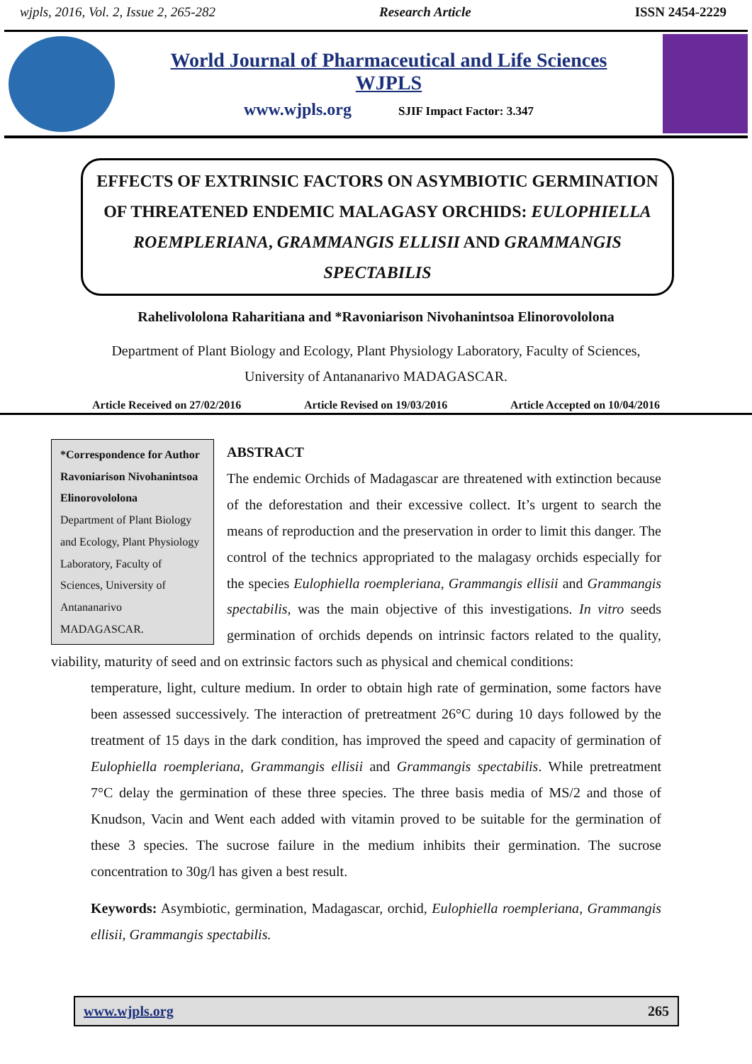wjpls, 2016, Vol. 2, Issue 2, 265-282 Research Article ISSN 2454-2229
World Journal of Pharmaceutical and Life Sciences
WJPLS
www.wjpls.org SJIF Impact Factor: 3.347
EFFECTS OF EXTRINSIC FACTORS ON ASYMBIOTIC GERMINATION OF THREATENED ENDEMIC MALAGASY ORCHIDS: EULOPHIELLA ROEMPLERIANA, GRAMMANGIS ELLISII AND GRAMMANGIS SPECTABILIS
Rahelivololona Raharitiana and *Ravoniarison Nivohanintsoa Elinorovololona
Department of Plant Biology and Ecology, Plant Physiology Laboratory, Faculty of Sciences,
University of Antananarivo MADAGASCAR.
Article Received on 27/02/2016 Article Revised on 19/03/2016 Article Accepted on 10/04/2016
*Correspondence for Author
Ravoniarison Nivohanintsoa Elinorovololona
Department of Plant Biology and Ecology, Plant Physiology Laboratory, Faculty of Sciences, University of Antananarivo MADAGASCAR.
ABSTRACT
The endemic Orchids of Madagascar are threatened with extinction because of the deforestation and their excessive collect. It’s urgent to search the means of reproduction and the preservation in order to limit this danger. The control of the technics appropriated to the malagasy orchids especially for the species Eulophiella roempleriana, Grammangis ellisii and Grammangis spectabilis, was the main objective of this investigations. In vitro seeds germination of orchids depends on intrinsic factors related to the quality, viability, maturity of seed and on extrinsic factors such as physical and chemical conditions:
temperature, light, culture medium. In order to obtain high rate of germination, some factors have been assessed successively. The interaction of pretreatment 26°C during 10 days followed by the treatment of 15 days in the dark condition, has improved the speed and capacity of germination of Eulophiella roempleriana, Grammangis ellisii and Grammangis spectabilis. While pretreatment 7°C delay the germination of these three species. The three basis media of MS/2 and those of Knudson, Vacin and Went each added with vitamin proved to be suitable for the germination of these 3 species. The sucrose failure in the medium inhibits their germination. The sucrose concentration to 30g/l has given a best result.
Keywords: Asymbiotic, germination, Madagascar, orchid, Eulophiella roempleriana, Grammangis ellisii, Grammangis spectabilis.
www.wjpls.org 265